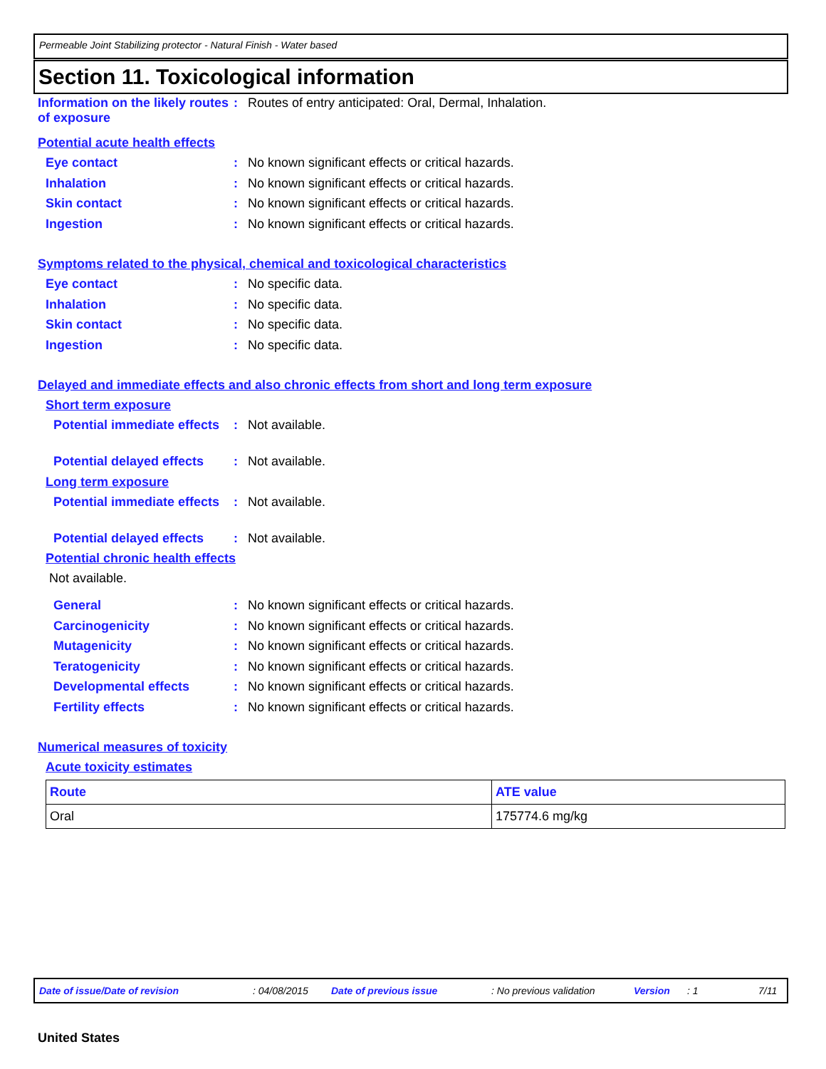Permeable Joint Stabilizing protector - Natural Finish - Water based
Section 11. Toxicological information
Information on the likely routes of exposure: Routes of entry anticipated: Oral, Dermal, Inhalation.
Potential acute health effects
Eye contact: No known significant effects or critical hazards.
Inhalation: No known significant effects or critical hazards.
Skin contact: No known significant effects or critical hazards.
Ingestion: No known significant effects or critical hazards.
Symptoms related to the physical, chemical and toxicological characteristics
Eye contact: No specific data.
Inhalation: No specific data.
Skin contact: No specific data.
Ingestion: No specific data.
Delayed and immediate effects and also chronic effects from short and long term exposure
Short term exposure
Potential immediate effects: Not available.
Potential delayed effects: Not available.
Long term exposure
Potential immediate effects: Not available.
Potential delayed effects: Not available.
Potential chronic health effects
Not available.
General: No known significant effects or critical hazards.
Carcinogenicity: No known significant effects or critical hazards.
Mutagenicity: No known significant effects or critical hazards.
Teratogenicity: No known significant effects or critical hazards.
Developmental effects: No known significant effects or critical hazards.
Fertility effects: No known significant effects or critical hazards.
Numerical measures of toxicity
Acute toxicity estimates
| Route | ATE value |
| --- | --- |
| Oral | 175774.6 mg/kg |
Date of issue/Date of revision: 04/08/2015 Date of previous issue: No previous validation Version: 1 7/11
United States